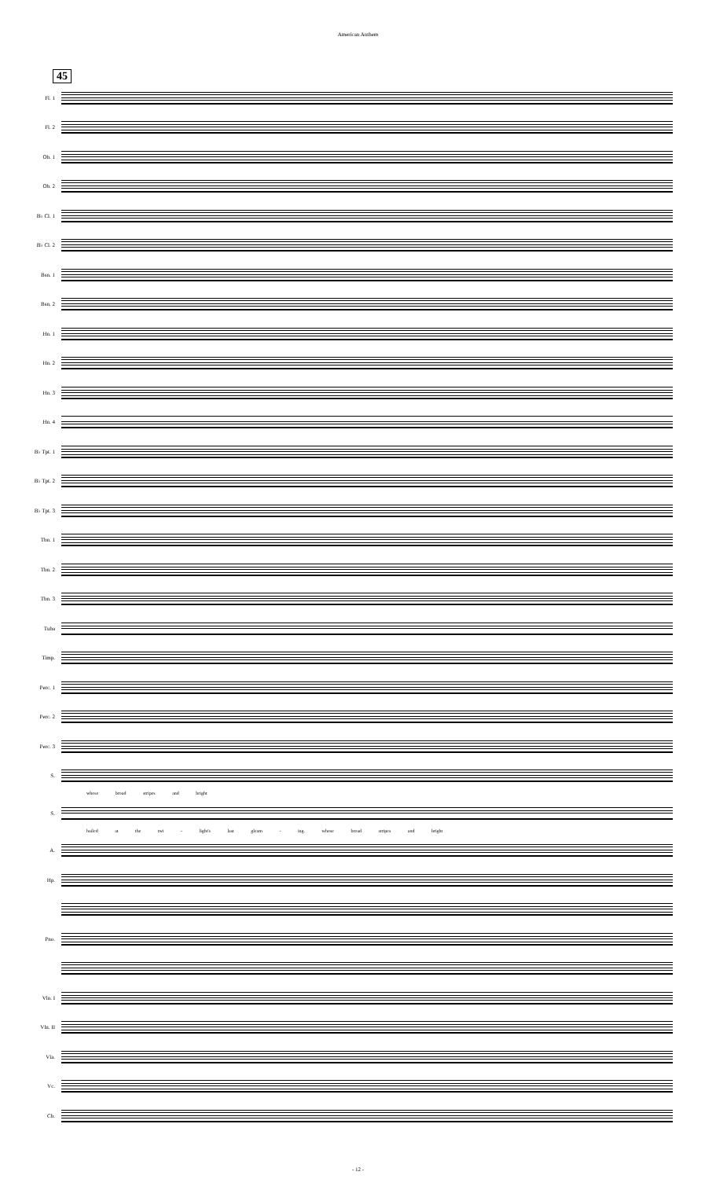American Anthem
45
Fl. 1
Fl. 2
Ob. 1
Ob. 2
B♭ Cl. 1
B♭ Cl. 2
Bsn. 1
Bsn. 2
Hn. 1
Hn. 2
Hn. 3
Hn. 4
B♭ Tpt. 1
B♭ Tpt. 2
B♭ Tpt. 3
Tbn. 1
Tbn. 2
Tbn. 3
Tuba
Timp.
Perc. 1
Perc. 2
Perc. 3
S.
whose broad stripes and bright
S.
hailed at the twi - light's last gleam - ing. whose broad stripes and bright
A.
Hp.
Pno.
Vln. I
Vln. II
Vla.
Vc.
Cb.
- 12 -